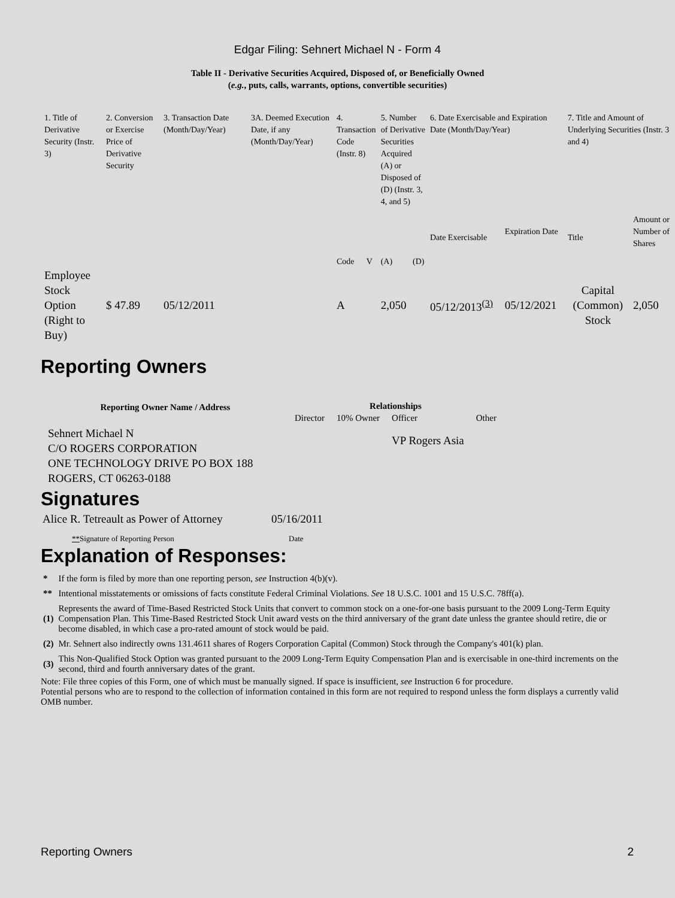Edgar Filing: Sehnert Michael N - Form 4
Table II - Derivative Securities Acquired, Disposed of, or Beneficially Owned
(e.g., puts, calls, warrants, options, convertible securities)
| 1. Title of Derivative Security (Instr. 3) | 2. Conversion or Exercise Price of Derivative Security | 3. Transaction Date (Month/Day/Year) | 3A. Deemed Execution Date, if any (Month/Day/Year) | 4. Transaction Code (Instr. 8) | | 5. Number of Derivative Securities Acquired (A) or Disposed of (D) (Instr. 3, 4, and 5) | | 6. Date Exercisable and Expiration Date (Month/Day/Year) | | 7. Title and Amount of Underlying Securities (Instr. 3 and 4) | |
| | | | | Code | V | (A) | (D) | Date Exercisable | Expiration Date | Title | Amount or Number of Shares |
| Employee Stock Option (Right to Buy) | $ 47.89 | 05/12/2011 | | A | | 2,050 | | 05/12/2013<sup>(3)</sup> | 05/12/2021 | Capital (Common) Stock | 2,050 |
Reporting Owners
| Reporting Owner Name / Address | Relationships | | | |
| --- | --- | --- | --- | --- |
| | Director | 10% Owner | Officer | Other |
| Sehnert Michael N C/O ROGERS CORPORATION ONE TECHNOLOGY DRIVE PO BOX 188 ROGERS, CT 06263-0188 | | | VP Rogers Asia | |
Signatures
| Alice R. Tetreault as Power of Attorney | 05/16/2011 |
| ** Signature of Reporting Person | Date |
Explanation of Responses:
| * | If the form is filed by more than one reporting person, see Instruction 4(b)(v). |
| ** | Intentional misstatements or omissions of facts constitute Federal Criminal Violations. See 18 U.S.C. 1001 and 15 U.S.C. 78ff(a). |
| (1) | Represents the award of Time-Based Restricted Stock Units that convert to common stock on a one-for-one basis pursuant to the 2009 Long-Term Equity Compensation Plan. This Time-Based Restricted Stock Unit award vests on the third anniversary of the grant date unless the grantee should retire, die or become disabled, in which case a pro-rated amount of stock would be paid. |
| (2) | Mr. Sehnert also indirectly owns 131.4611 shares of Rogers Corporation Capital (Common) Stock through the Company's 401(k) plan. |
| (3) | This Non-Qualified Stock Option was granted pursuant to the 2009 Long-Term Equity Compensation Plan and is exercisable in one-third increments on the second, third and fourth anniversary dates of the grant. |
Note: File three copies of this Form, one of which must be manually signed. If space is insufficient, see Instruction 6 for procedure.
Potential persons who are to respond to the collection of information contained in this form are not required to respond unless the form displays a currently valid OMB number.
Reporting Owners 2